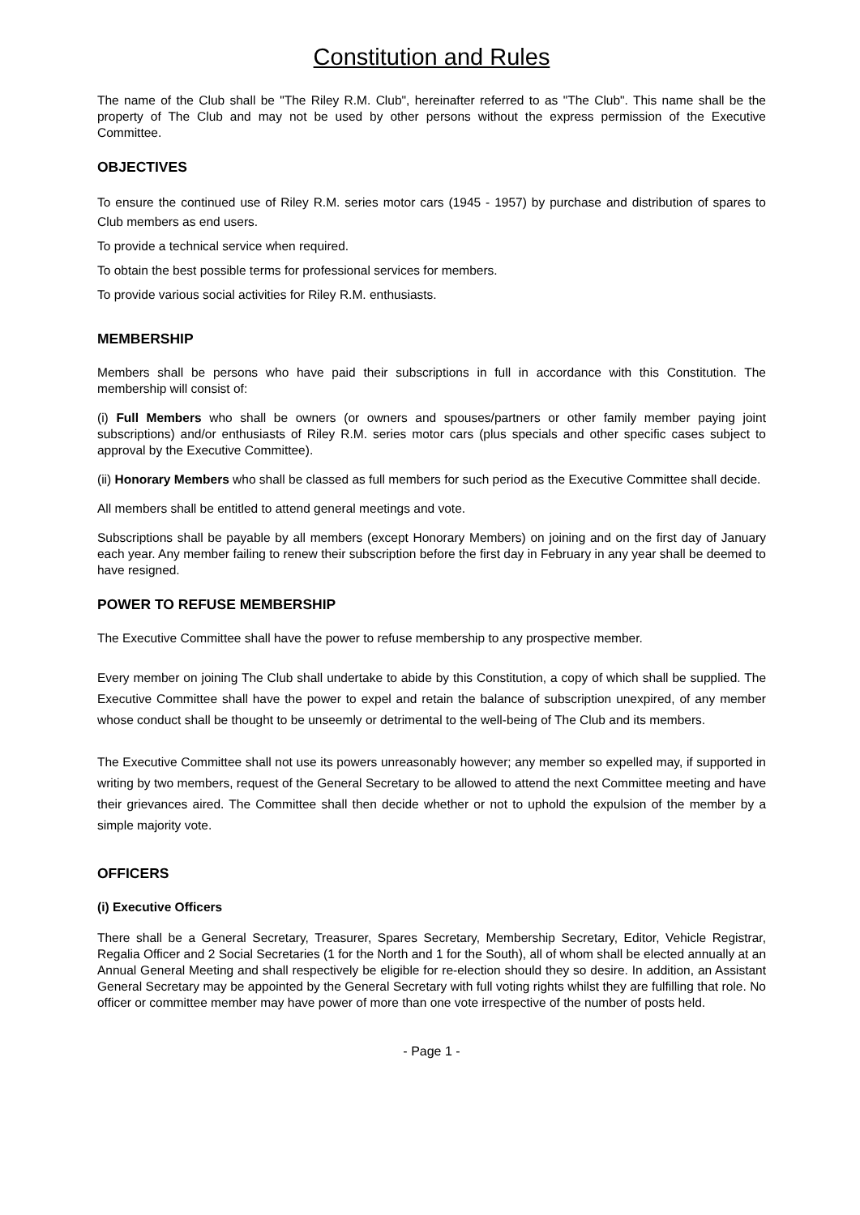Constitution and Rules
The name of the Club shall be "The Riley R.M. Club", hereinafter referred to as "The Club". This name shall be the property of The Club and may not be used by other persons without the express permission of the Executive Committee.
OBJECTIVES
To ensure the continued use of Riley R.M. series motor cars (1945 - 1957) by purchase and distribution of spares to Club members as end users.
To provide a technical service when required.
To obtain the best possible terms for professional services for members.
To provide various social activities for Riley R.M. enthusiasts.
MEMBERSHIP
Members shall be persons who have paid their subscriptions in full in accordance with this Constitution. The membership will consist of:
(i) Full Members who shall be owners (or owners and spouses/partners or other family member paying joint subscriptions) and/or enthusiasts of Riley R.M. series motor cars (plus specials and other specific cases subject to approval by the Executive Committee).
(ii) Honorary Members who shall be classed as full members for such period as the Executive Committee shall decide.
All members shall be entitled to attend general meetings and vote.
Subscriptions shall be payable by all members (except Honorary Members) on joining and on the first day of January each year. Any member failing to renew their subscription before the first day in February in any year shall be deemed to have resigned.
POWER TO REFUSE MEMBERSHIP
The Executive Committee shall have the power to refuse membership to any prospective member.
Every member on joining The Club shall undertake to abide by this Constitution, a copy of which shall be supplied. The Executive Committee shall have the power to expel and retain the balance of subscription unexpired, of any member whose conduct shall be thought to be unseemly or detrimental to the well-being of The Club and its members.
The Executive Committee shall not use its powers unreasonably however; any member so expelled may, if supported in writing by two members, request of the General Secretary to be allowed to attend the next Committee meeting and have their grievances aired. The Committee shall then decide whether or not to uphold the expulsion of the member by a simple majority vote.
OFFICERS
(i) Executive Officers
There shall be a General Secretary, Treasurer, Spares Secretary, Membership Secretary, Editor, Vehicle Registrar, Regalia Officer and 2 Social Secretaries (1 for the North and 1 for the South), all of whom shall be elected annually at an Annual General Meeting and shall respectively be eligible for re-election should they so desire. In addition, an Assistant General Secretary may be appointed by the General Secretary with full voting rights whilst they are fulfilling that role. No officer or committee member may have power of more than one vote irrespective of the number of posts held.
- Page 1 -